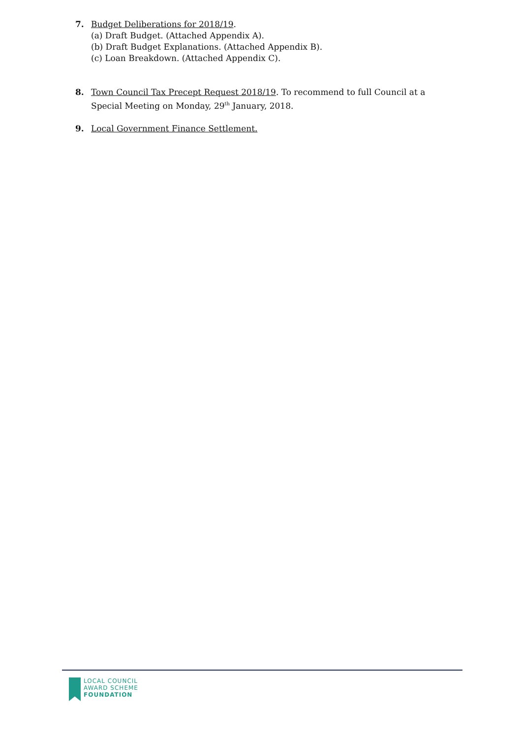7. Budget Deliberations for 2018/19.
(a) Draft Budget. (Attached Appendix A).
(b) Draft Budget Explanations. (Attached Appendix B).
(c) Loan Breakdown. (Attached Appendix C).
8. Town Council Tax Precept Request 2018/19. To recommend to full Council at a Special Meeting on Monday, 29<sup>th</sup> January, 2018.
9. Local Government Finance Settlement.
LOCAL COUNCIL
AWARD SCHEME
FOUNDATION